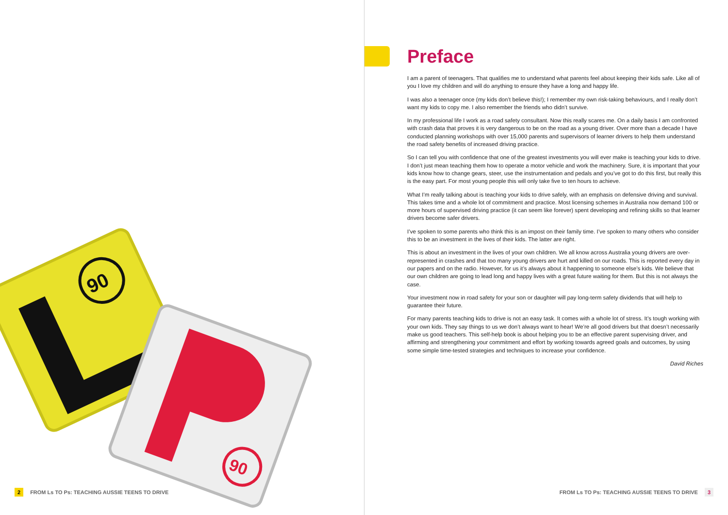90
90
2 FROM Ls TO Ps: TEACHING AUSSIE TEENS TO DRIVE
Preface
I am a parent of teenagers. That qualifies me to understand what parents feel about keeping their kids safe. Like all of you I love my children and will do anything to ensure they have a long and happy life.
I was also a teenager once (my kids don’t believe this!); I remember my own risk-taking behaviours, and I really don’t want my kids to copy me. I also remember the friends who didn’t survive.
In my professional life I work as a road safety consultant. Now this really scares me. On a daily basis I am confronted with crash data that proves it is very dangerous to be on the road as a young driver. Over more than a decade I have conducted planning workshops with over 15,000 parents and supervisors of learner drivers to help them understand the road safety benefits of increased driving practice.
So I can tell you with confidence that one of the greatest investments you will ever make is teaching your kids to drive. I don’t just mean teaching them how to operate a motor vehicle and work the machinery. Sure, it is important that your kids know how to change gears, steer, use the instrumentation and pedals and you’ve got to do this first, but really this is the easy part. For most young people this will only take five to ten hours to achieve.
What I’m really talking about is teaching your kids to drive safely, with an emphasis on defensive driving and survival. This takes time and a whole lot of commitment and practice. Most licensing schemes in Australia now demand 100 or more hours of supervised driving practice (it can seem like forever) spent developing and refining skills so that learner drivers become safer drivers.
I’ve spoken to some parents who think this is an impost on their family time. I’ve spoken to many others who consider this to be an investment in the lives of their kids. The latter are right.
This is about an investment in the lives of your own children. We all know across Australia young drivers are over-represented in crashes and that too many young drivers are hurt and killed on our roads. This is reported every day in our papers and on the radio. However, for us it’s always about it happening to someone else’s kids. We believe that our own children are going to lead long and happy lives with a great future waiting for them. But this is not always the case.
Your investment now in road safety for your son or daughter will pay long-term safety dividends that will help to guarantee their future.
For many parents teaching kids to drive is not an easy task. It comes with a whole lot of stress. It’s tough working with your own kids. They say things to us we don’t always want to hear! We’re all good drivers but that doesn’t necessarily make us good teachers. This self-help book is about helping you to be an effective parent supervising driver, and affirming and strengthening your commitment and effort by working towards agreed goals and outcomes, by using some simple time-tested strategies and techniques to increase your confidence.
David Riches
FROM Ls TO Ps: TEACHING AUSSIE TEENS TO DRIVE 3